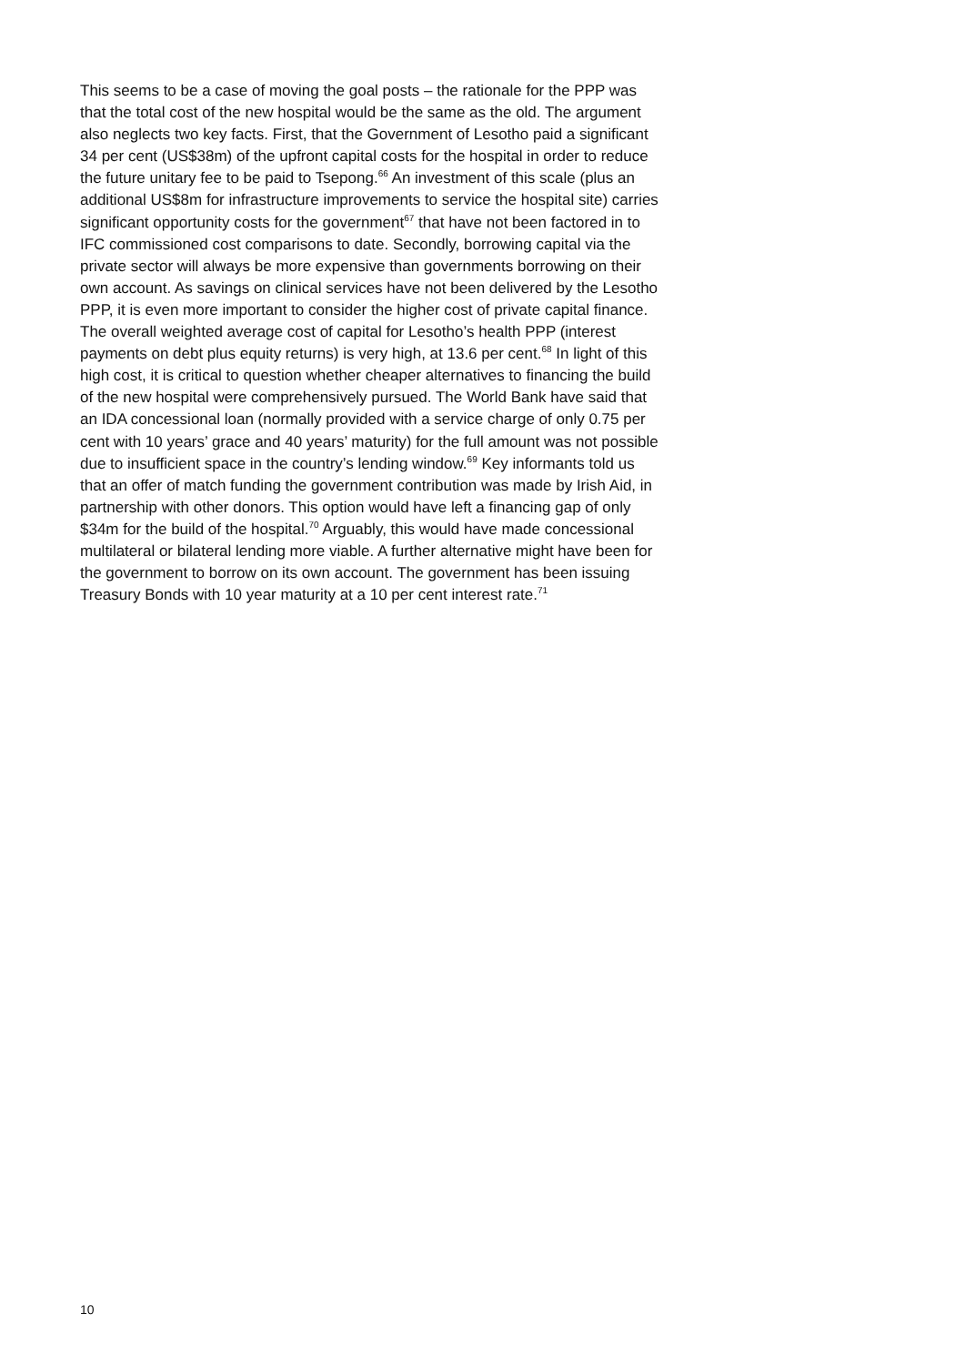This seems to be a case of moving the goal posts – the rationale for the PPP was that the total cost of the new hospital would be the same as the old. The argument also neglects two key facts. First, that the Government of Lesotho paid a significant 34 per cent (US$38m) of the upfront capital costs for the hospital in order to reduce the future unitary fee to be paid to Tsepong.<sup>66</sup> An investment of this scale (plus an additional US$8m for infrastructure improvements to service the hospital site) carries significant opportunity costs for the government<sup>67</sup> that have not been factored in to IFC commissioned cost comparisons to date. Secondly, borrowing capital via the private sector will always be more expensive than governments borrowing on their own account. As savings on clinical services have not been delivered by the Lesotho PPP, it is even more important to consider the higher cost of private capital finance. The overall weighted average cost of capital for Lesotho’s health PPP (interest payments on debt plus equity returns) is very high, at 13.6 per cent.<sup>68</sup> In light of this high cost, it is critical to question whether cheaper alternatives to financing the build of the new hospital were comprehensively pursued. The World Bank have said that an IDA concessional loan (normally provided with a service charge of only 0.75 per cent with 10 years’ grace and 40 years’ maturity) for the full amount was not possible due to insufficient space in the country’s lending window.<sup>69</sup> Key informants told us that an offer of match funding the government contribution was made by Irish Aid, in partnership with other donors. This option would have left a financing gap of only $34m for the build of the hospital.<sup>70</sup> Arguably, this would have made concessional multilateral or bilateral lending more viable. A further alternative might have been for the government to borrow on its own account. The government has been issuing Treasury Bonds with 10 year maturity at a 10 per cent interest rate.<sup>71</sup>
10